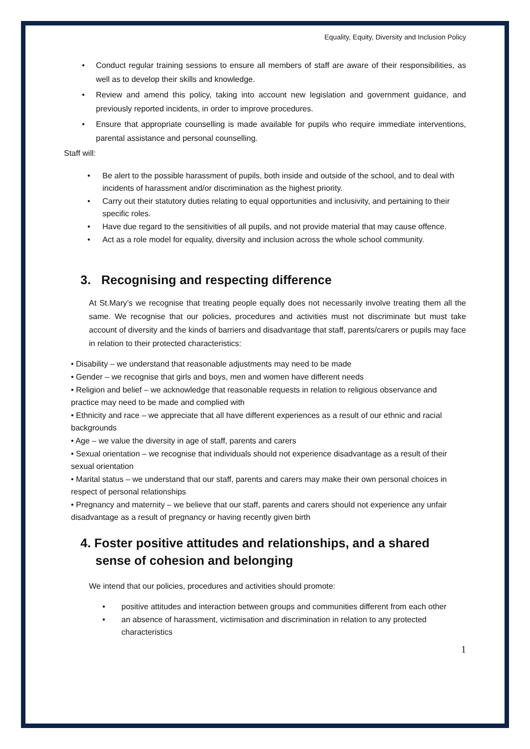Equality, Equity, Diversity and Inclusion Policy
• Conduct regular training sessions to ensure all members of staff are aware of their responsibilities, as well as to develop their skills and knowledge.
• Review and amend this policy, taking into account new legislation and government guidance, and previously reported incidents, in order to improve procedures.
• Ensure that appropriate counselling is made available for pupils who require immediate interventions, parental assistance and personal counselling.
Staff will:
• Be alert to the possible harassment of pupils, both inside and outside of the school, and to deal with incidents of harassment and/or discrimination as the highest priority.
• Carry out their statutory duties relating to equal opportunities and inclusivity, and pertaining to their specific roles.
• Have due regard to the sensitivities of all pupils, and not provide material that may cause offence.
• Act as a role model for equality, diversity and inclusion across the whole school community.
3. Recognising and respecting difference
At St.Mary’s we recognise that treating people equally does not necessarily involve treating them all the same. We recognise that our policies, procedures and activities must not discriminate but must take account of diversity and the kinds of barriers and disadvantage that staff, parents/carers or pupils may face in relation to their protected characteristics:
• Disability – we understand that reasonable adjustments may need to be made
• Gender – we recognise that girls and boys, men and women have different needs
• Religion and belief – we acknowledge that reasonable requests in relation to religious observance and practice may need to be made and complied with
• Ethnicity and race – we appreciate that all have different experiences as a result of our ethnic and racial backgrounds
• Age – we value the diversity in age of staff, parents and carers
• Sexual orientation – we recognise that individuals should not experience disadvantage as a result of their sexual orientation
• Marital status – we understand that our staff, parents and carers may make their own personal choices in respect of personal relationships
• Pregnancy and maternity – we believe that our staff, parents and carers should not experience any unfair disadvantage as a result of pregnancy or having recently given birth
4. Foster positive attitudes and relationships, and a shared sense of cohesion and belonging
We intend that our policies, procedures and activities should promote:
• positive attitudes and interaction between groups and communities different from each other
• an absence of harassment, victimisation and discrimination in relation to any protected characteristics
1